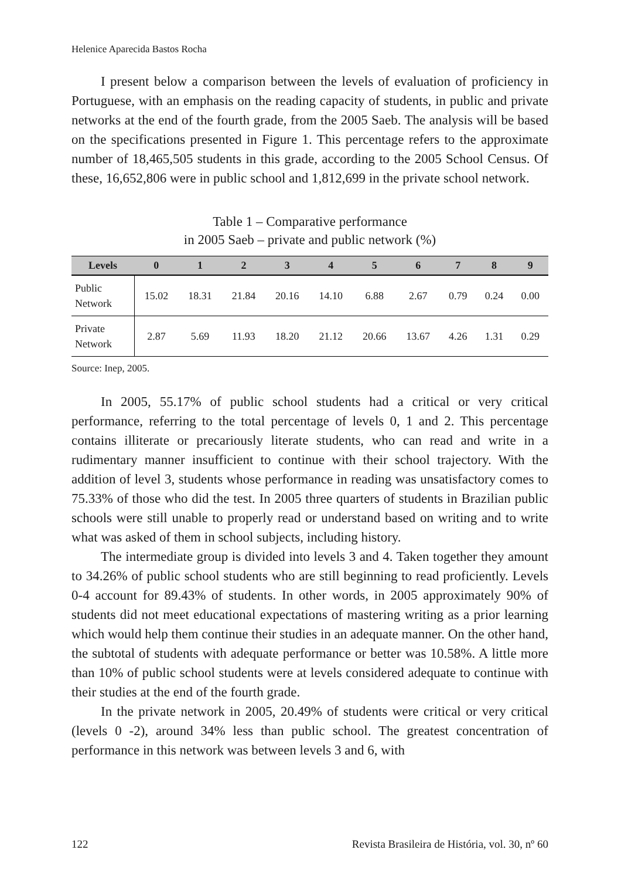Helenice Aparecida Bastos Rocha
I present below a comparison between the levels of evaluation of proficiency in Portuguese, with an emphasis on the reading capacity of students, in public and private networks at the end of the fourth grade, from the 2005 Saeb. The analysis will be based on the specifications presented in Figure 1. This percentage refers to the approximate number of 18,465,505 students in this grade, according to the 2005 School Census. Of these, 16,652,806 were in public school and 1,812,699 in the private school network.
Table 1 – Comparative performance
in 2005 Saeb – private and public network (%)
| Levels | 0 | 1 | 2 | 3 | 4 | 5 | 6 | 7 | 8 | 9 |
| --- | --- | --- | --- | --- | --- | --- | --- | --- | --- | --- |
| Public Network | 15.02 | 18.31 | 21.84 | 20.16 | 14.10 | 6.88 | 2.67 | 0.79 | 0.24 | 0.00 |
| Private Network | 2.87 | 5.69 | 11.93 | 18.20 | 21.12 | 20.66 | 13.67 | 4.26 | 1.31 | 0.29 |
Source: Inep, 2005.
In 2005, 55.17% of public school students had a critical or very critical performance, referring to the total percentage of levels 0, 1 and 2. This percentage contains illiterate or precariously literate students, who can read and write in a rudimentary manner insufficient to continue with their school trajectory. With the addition of level 3, students whose performance in reading was unsatisfactory comes to 75.33% of those who did the test. In 2005 three quarters of students in Brazilian public schools were still unable to properly read or understand based on writing and to write what was asked of them in school subjects, including history.
The intermediate group is divided into levels 3 and 4. Taken together they amount to 34.26% of public school students who are still beginning to read proficiently. Levels 0-4 account for 89.43% of students. In other words, in 2005 approximately 90% of students did not meet educational expectations of mastering writing as a prior learning which would help them continue their studies in an adequate manner. On the other hand, the subtotal of students with adequate performance or better was 10.58%. A little more than 10% of public school students were at levels considered adequate to continue with their studies at the end of the fourth grade.
In the private network in 2005, 20.49% of students were critical or very critical (levels 0 -2), around 34% less than public school. The greatest concentration of performance in this network was between levels 3 and 6, with
122 Revista Brasileira de História, vol. 30, nº 60